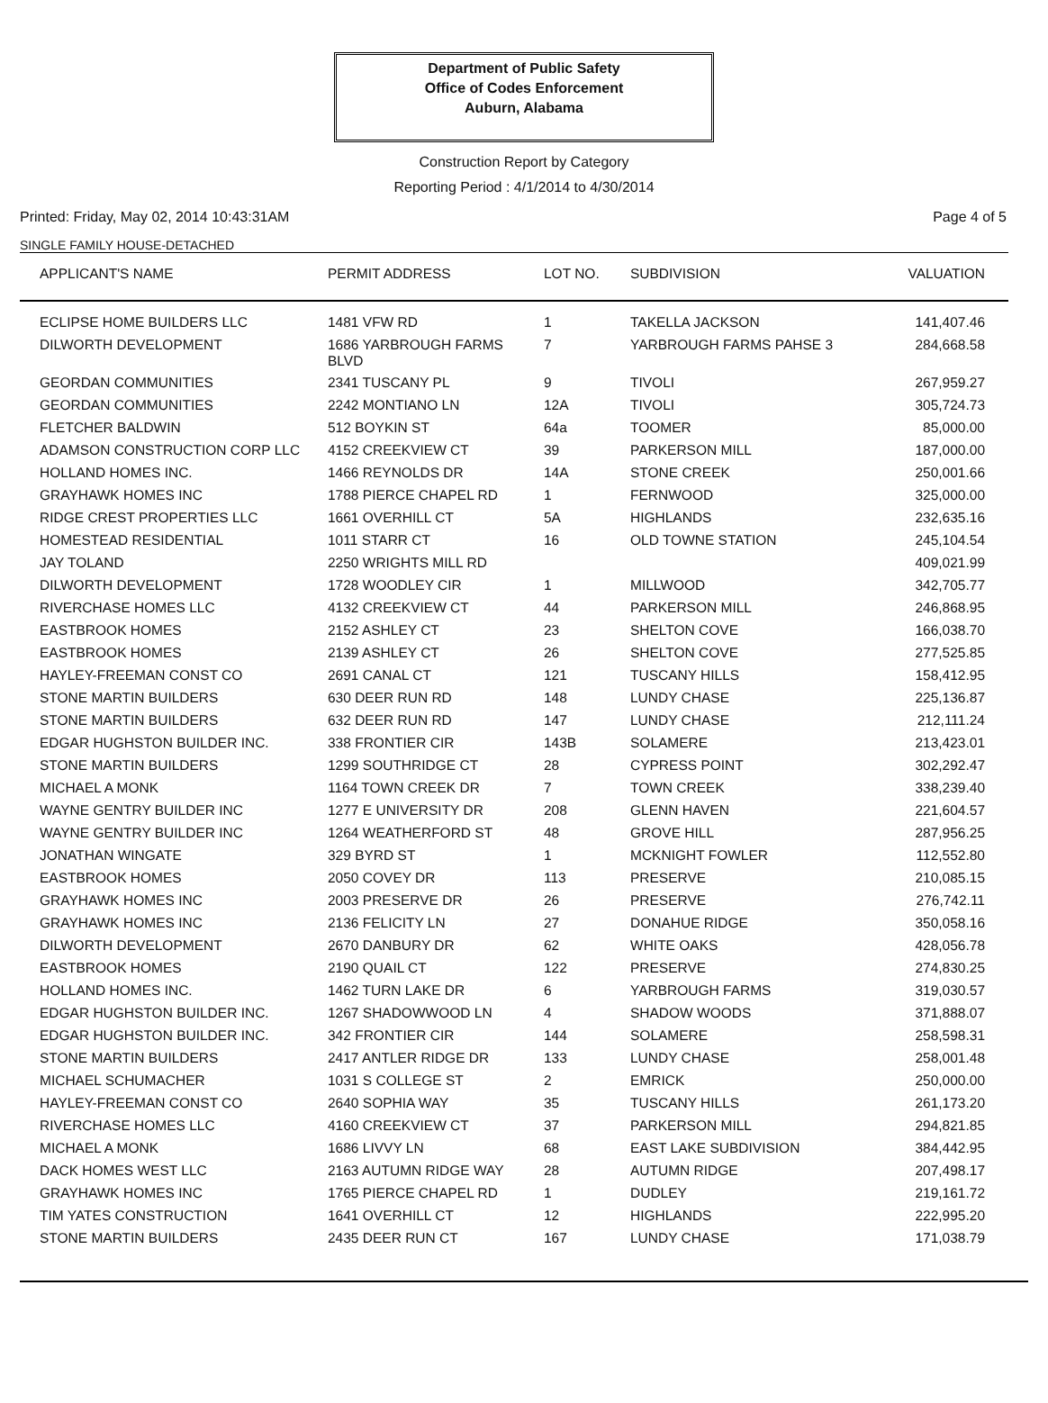Department of Public Safety
Office of Codes Enforcement
Auburn, Alabama
Construction Report by Category
Reporting Period : 4/1/2014 to 4/30/2014
Printed: Friday, May 02, 2014 10:43:31AM Page 4 of 5
SINGLE FAMILY HOUSE-DETACHED
| APPLICANT'S NAME | PERMIT ADDRESS | LOT NO. | SUBDIVISION | VALUATION |
| --- | --- | --- | --- | --- |
| ECLIPSE HOME BUILDERS LLC | 1481 VFW RD | 1 | TAKELLA JACKSON | 141,407.46 |
| DILWORTH DEVELOPMENT | 1686 YARBROUGH FARMS BLVD | 7 | YARBROUGH FARMS PAHSE 3 | 284,668.58 |
| GEORDAN COMMUNITIES | 2341 TUSCANY PL | 9 | TIVOLI | 267,959.27 |
| GEORDAN COMMUNITIES | 2242 MONTIANO LN | 12A | TIVOLI | 305,724.73 |
| FLETCHER BALDWIN | 512 BOYKIN ST | 64a | TOOMER | 85,000.00 |
| ADAMSON CONSTRUCTION CORP LLC | 4152 CREEKVIEW CT | 39 | PARKERSON MILL | 187,000.00 |
| HOLLAND HOMES INC. | 1466 REYNOLDS DR | 14A | STONE CREEK | 250,001.66 |
| GRAYHAWK HOMES INC | 1788 PIERCE CHAPEL RD | 1 | FERNWOOD | 325,000.00 |
| RIDGE CREST PROPERTIES LLC | 1661 OVERHILL CT | 5A | HIGHLANDS | 232,635.16 |
| HOMESTEAD RESIDENTIAL | 1011 STARR CT | 16 | OLD TOWNE STATION | 245,104.54 |
| JAY TOLAND | 2250 WRIGHTS MILL RD | | | 409,021.99 |
| DILWORTH DEVELOPMENT | 1728 WOODLEY CIR | 1 | MILLWOOD | 342,705.77 |
| RIVERCHASE HOMES LLC | 4132 CREEKVIEW CT | 44 | PARKERSON MILL | 246,868.95 |
| EASTBROOK HOMES | 2152 ASHLEY CT | 23 | SHELTON COVE | 166,038.70 |
| EASTBROOK HOMES | 2139 ASHLEY CT | 26 | SHELTON COVE | 277,525.85 |
| HAYLEY-FREEMAN CONST CO | 2691 CANAL CT | 121 | TUSCANY HILLS | 158,412.95 |
| STONE MARTIN BUILDERS | 630 DEER RUN RD | 148 | LUNDY CHASE | 225,136.87 |
| STONE MARTIN BUILDERS | 632 DEER RUN RD | 147 | LUNDY CHASE | 212,111.24 |
| EDGAR HUGHSTON BUILDER INC. | 338 FRONTIER CIR | 143B | SOLAMERE | 213,423.01 |
| STONE MARTIN BUILDERS | 1299 SOUTHRIDGE CT | 28 | CYPRESS POINT | 302,292.47 |
| MICHAEL A MONK | 1164 TOWN CREEK DR | 7 | TOWN CREEK | 338,239.40 |
| WAYNE GENTRY BUILDER INC | 1277 E UNIVERSITY DR | 208 | GLENN HAVEN | 221,604.57 |
| WAYNE GENTRY BUILDER INC | 1264 WEATHERFORD ST | 48 | GROVE HILL | 287,956.25 |
| JONATHAN WINGATE | 329 BYRD ST | 1 | MCKNIGHT FOWLER | 112,552.80 |
| EASTBROOK HOMES | 2050 COVEY DR | 113 | PRESERVE | 210,085.15 |
| GRAYHAWK HOMES INC | 2003 PRESERVE DR | 26 | PRESERVE | 276,742.11 |
| GRAYHAWK HOMES INC | 2136 FELICITY LN | 27 | DONAHUE RIDGE | 350,058.16 |
| DILWORTH DEVELOPMENT | 2670 DANBURY DR | 62 | WHITE OAKS | 428,056.78 |
| EASTBROOK HOMES | 2190 QUAIL CT | 122 | PRESERVE | 274,830.25 |
| HOLLAND HOMES INC. | 1462 TURN LAKE DR | 6 | YARBROUGH FARMS | 319,030.57 |
| EDGAR HUGHSTON BUILDER INC. | 1267 SHADOWWOOD LN | 4 | SHADOW WOODS | 371,888.07 |
| EDGAR HUGHSTON BUILDER INC. | 342 FRONTIER CIR | 144 | SOLAMERE | 258,598.31 |
| STONE MARTIN BUILDERS | 2417 ANTLER RIDGE DR | 133 | LUNDY CHASE | 258,001.48 |
| MICHAEL SCHUMACHER | 1031 S COLLEGE ST | 2 | EMRICK | 250,000.00 |
| HAYLEY-FREEMAN CONST CO | 2640 SOPHIA WAY | 35 | TUSCANY HILLS | 261,173.20 |
| RIVERCHASE HOMES LLC | 4160 CREEKVIEW CT | 37 | PARKERSON MILL | 294,821.85 |
| MICHAEL A MONK | 1686 LIVVY LN | 68 | EAST LAKE SUBDIVISION | 384,442.95 |
| DACK HOMES WEST LLC | 2163 AUTUMN RIDGE WAY | 28 | AUTUMN RIDGE | 207,498.17 |
| GRAYHAWK HOMES INC | 1765 PIERCE CHAPEL RD | 1 | DUDLEY | 219,161.72 |
| TIM YATES CONSTRUCTION | 1641 OVERHILL CT | 12 | HIGHLANDS | 222,995.20 |
| STONE MARTIN BUILDERS | 2435 DEER RUN CT | 167 | LUNDY CHASE | 171,038.79 |